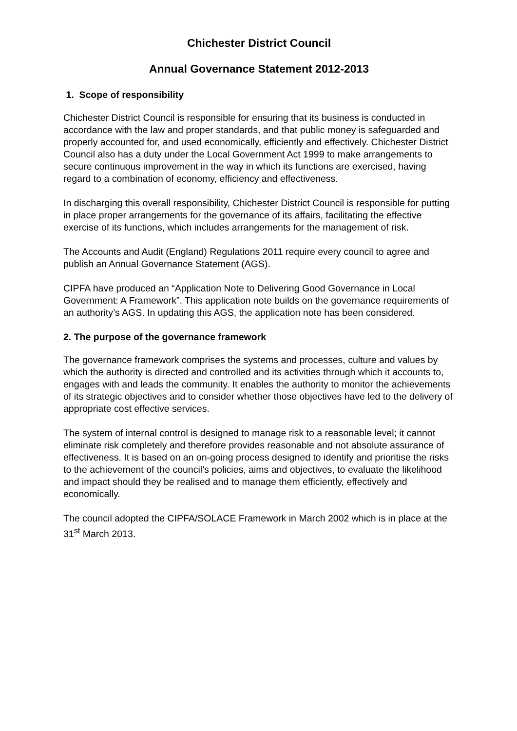Chichester District Council
Annual Governance Statement 2012-2013
1. Scope of responsibility
Chichester District Council is responsible for ensuring that its business is conducted in accordance with the law and proper standards, and that public money is safeguarded and properly accounted for, and used economically, efficiently and effectively. Chichester District Council also has a duty under the Local Government Act 1999 to make arrangements to secure continuous improvement in the way in which its functions are exercised, having regard to a combination of economy, efficiency and effectiveness.
In discharging this overall responsibility, Chichester District Council is responsible for putting in place proper arrangements for the governance of its affairs, facilitating the effective exercise of its functions, which includes arrangements for the management of risk.
The Accounts and Audit (England) Regulations 2011 require every council to agree and publish an Annual Governance Statement (AGS).
CIPFA have produced an “Application Note to Delivering Good Governance in Local Government: A Framework”. This application note builds on the governance requirements of an authority’s AGS. In updating this AGS, the application note has been considered.
2. The purpose of the governance framework
The governance framework comprises the systems and processes, culture and values by which the authority is directed and controlled and its activities through which it accounts to, engages with and leads the community. It enables the authority to monitor the achievements of its strategic objectives and to consider whether those objectives have led to the delivery of appropriate cost effective services.
The system of internal control is designed to manage risk to a reasonable level; it cannot eliminate risk completely and therefore provides reasonable and not absolute assurance of effectiveness. It is based on an on-going process designed to identify and prioritise the risks to the achievement of the council’s policies, aims and objectives, to evaluate the likelihood and impact should they be realised and to manage them efficiently, effectively and economically.
The council adopted the CIPFA/SOLACE Framework in March 2002 which is in place at the 31<sup>st</sup> March 2013.